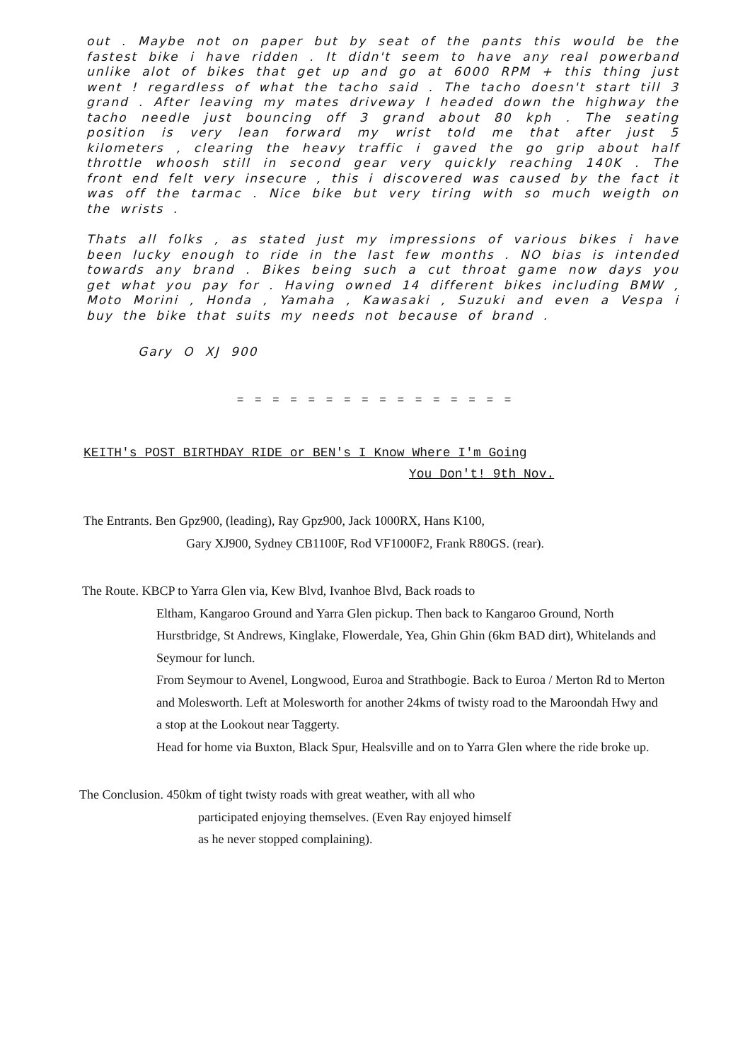out . Maybe not on paper but by seat of the pants this would be the fastest bike i have ridden . It didn't seem to have any real powerband unlike alot of bikes that get up and go at 6000 RPM + this thing just went ! regardless of what the tacho said . The tacho doesn't start till 3 grand . After leaving my mates driveway I headed down the highway the tacho needle just bouncing off 3 grand about 80 kph . The seating position is very lean forward my wrist told me that after just 5 kilometers , clearing the heavy traffic i gaved the go grip about half throttle whoosh still in second gear very quickly reaching 140K . The front end felt very insecure , this i discovered was caused by the fact it was off the tarmac . Nice bike but very tiring with so much weigth on the wrists .
Thats all folks , as stated just my impressions of various bikes i have been lucky enough to ride in the last few months . NO bias is intended towards any brand . Bikes being such a cut throat game now days you get what you pay for . Having owned 14 different bikes including BMW , Moto Morini , Honda , Yamaha , Kawasaki , Suzuki and even a Vespa i buy the bike that suits my needs not because of brand .
Gary O XJ 900
= = = = = = = = = = = = = = = =
KEITH's POST BIRTHDAY RIDE or BEN's I Know Where I'm Going
You Don't! 9th Nov.
The Entrants. Ben Gpz900, (leading), Ray Gpz900, Jack 1000RX, Hans K100,
Gary XJ900, Sydney CB1100F, Rod VF1000F2, Frank R80GS. (rear).
The Route. KBCP to Yarra Glen via, Kew Blvd, Ivanhoe Blvd, Back roads to
Eltham, Kangaroo Ground and Yarra Glen pickup. Then back to Kangaroo Ground, North Hurstbridge, St Andrews, Kinglake, Flowerdale, Yea, Ghin Ghin (6km BAD dirt), Whitelands and Seymour for lunch.
From Seymour to Avenel, Longwood, Euroa and Strathbogie. Back to Euroa / Merton Rd to Merton and Molesworth. Left at Molesworth for another 24kms of twisty road to the Maroondah Hwy and a stop at the Lookout near Taggerty.
Head for home via Buxton, Black Spur, Healsville and on to Yarra Glen where the ride broke up.
The Conclusion. 450km of tight twisty roads with great weather, with all who
participated enjoying themselves. (Even Ray enjoyed himself
as he never stopped complaining).